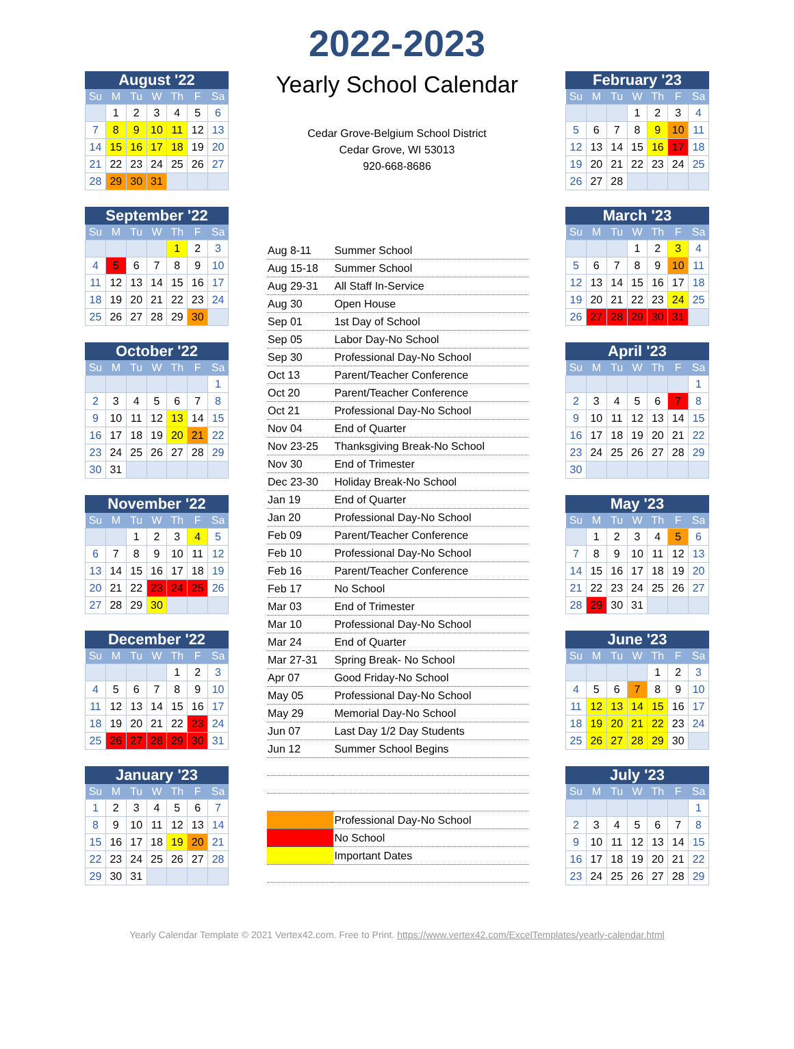2022-2023
August '22
| Su | M | Tu | W | Th | F | Sa |
| --- | --- | --- | --- | --- | --- | --- |
| | 1 | 2 | 3 | 4 | 5 | 6 |
| 7 | 8 | 9 | 10 | 11 | 12 | 13 |
| 14 | 15 | 16 | 17 | 18 | 19 | 20 |
| 21 | 22 | 23 | 24 | 25 | 26 | 27 |
| 28 | 29 | 30 | 31 | | | |
September '22
| Su | M | Tu | W | Th | F | Sa |
| --- | --- | --- | --- | --- | --- | --- |
| | | | | 1 | 2 | 3 |
| 4 | 5 | 6 | 7 | 8 | 9 | 10 |
| 11 | 12 | 13 | 14 | 15 | 16 | 17 |
| 18 | 19 | 20 | 21 | 22 | 23 | 24 |
| 25 | 26 | 27 | 28 | 29 | 30 | |
October '22
| Su | M | Tu | W | Th | F | Sa |
| --- | --- | --- | --- | --- | --- | --- |
| | | | | | | 1 |
| 2 | 3 | 4 | 5 | 6 | 7 | 8 |
| 9 | 10 | 11 | 12 | 13 | 14 | 15 |
| 16 | 17 | 18 | 19 | 20 | 21 | 22 |
| 23 | 24 | 25 | 26 | 27 | 28 | 29 |
| 30 | 31 | | | | | |
November '22
| Su | M | Tu | W | Th | F | Sa |
| --- | --- | --- | --- | --- | --- | --- |
| | | 1 | 2 | 3 | 4 | 5 |
| 6 | 7 | 8 | 9 | 10 | 11 | 12 |
| 13 | 14 | 15 | 16 | 17 | 18 | 19 |
| 20 | 21 | 22 | 23 | 24 | 25 | 26 |
| 27 | 28 | 29 | 30 | | | |
December '22
| Su | M | Tu | W | Th | F | Sa |
| --- | --- | --- | --- | --- | --- | --- |
| | | | | 1 | 2 | 3 |
| 4 | 5 | 6 | 7 | 8 | 9 | 10 |
| 11 | 12 | 13 | 14 | 15 | 16 | 17 |
| 18 | 19 | 20 | 21 | 22 | 23 | 24 |
| 25 | 26 | 27 | 28 | 29 | 30 | 31 |
January '23
| Su | M | Tu | W | Th | F | Sa |
| --- | --- | --- | --- | --- | --- | --- |
| 1 | 2 | 3 | 4 | 5 | 6 | 7 |
| 8 | 9 | 10 | 11 | 12 | 13 | 14 |
| 15 | 16 | 17 | 18 | 19 | 20 | 21 |
| 22 | 23 | 24 | 25 | 26 | 27 | 28 |
| 29 | 30 | 31 | | | | |
Yearly School Calendar
Cedar Grove-Belgium School District
Cedar Grove, WI 53013
920-668-8686
| Aug 8-11 | Summer School |
| Aug 15-18 | Summer School |
| Aug 29-31 | All Staff In-Service |
| Aug 30 | Open House |
| Sep 01 | 1st Day of School |
| Sep 05 | Labor Day-No School |
| Sep 30 | Professional Day-No School |
| Oct 13 | Parent/Teacher Conference |
| Oct 20 | Parent/Teacher Conference |
| Oct 21 | Professional Day-No School |
| Nov 04 | End of Quarter |
| Nov 23-25 | Thanksgiving Break-No School |
| Nov 30 | End of Trimester |
| Dec 23-30 | Holiday Break-No School |
| Jan 19 | End of Quarter |
| Jan 20 | Professional Day-No School |
| Feb 09 | Parent/Teacher Conference |
| Feb 10 | Professional Day-No School |
| Feb 16 | Parent/Teacher Conference |
| Feb 17 | No School |
| Mar 03 | End of Trimester |
| Mar 10 | Professional Day-No School |
| Mar 24 | End of Quarter |
| Mar 27-31 | Spring Break- No School |
| Apr 07 | Good Friday-No School |
| May 05 | Professional Day-No School |
| May 29 | Memorial Day-No School |
| Jun 07 | Last Day 1/2 Day Students |
| Jun 12 | Summer School Begins |
| | Professional Day-No School |
| | No School |
| | Important Dates |
February '23
| Su | M | Tu | W | Th | F | Sa |
| --- | --- | --- | --- | --- | --- | --- |
| | | | 1 | 2 | 3 | 4 |
| 5 | 6 | 7 | 8 | 9 | 10 | 11 |
| 12 | 13 | 14 | 15 | 16 | 17 | 18 |
| 19 | 20 | 21 | 22 | 23 | 24 | 25 |
| 26 | 27 | 28 | | | | |
March '23
| Su | M | Tu | W | Th | F | Sa |
| --- | --- | --- | --- | --- | --- | --- |
| | | | 1 | 2 | 3 | 4 |
| 5 | 6 | 7 | 8 | 9 | 10 | 11 |
| 12 | 13 | 14 | 15 | 16 | 17 | 18 |
| 19 | 20 | 21 | 22 | 23 | 24 | 25 |
| 26 | 27 | 28 | 29 | 30 | 31 | |
April '23
| Su | M | Tu | W | Th | F | Sa |
| --- | --- | --- | --- | --- | --- | --- |
| | | | | | | 1 |
| 2 | 3 | 4 | 5 | 6 | 7 | 8 |
| 9 | 10 | 11 | 12 | 13 | 14 | 15 |
| 16 | 17 | 18 | 19 | 20 | 21 | 22 |
| 23 | 24 | 25 | 26 | 27 | 28 | 29 |
| 30 | | | | | | |
May '23
| Su | M | Tu | W | Th | F | Sa |
| --- | --- | --- | --- | --- | --- | --- |
| | 1 | 2 | 3 | 4 | 5 | 6 |
| 7 | 8 | 9 | 10 | 11 | 12 | 13 |
| 14 | 15 | 16 | 17 | 18 | 19 | 20 |
| 21 | 22 | 23 | 24 | 25 | 26 | 27 |
| 28 | 29 | 30 | 31 | | | |
June '23
| Su | M | Tu | W | Th | F | Sa |
| --- | --- | --- | --- | --- | --- | --- |
| | | | | 1 | 2 | 3 |
| 4 | 5 | 6 | 7 | 8 | 9 | 10 |
| 11 | 12 | 13 | 14 | 15 | 16 | 17 |
| 18 | 19 | 20 | 21 | 22 | 23 | 24 |
| 25 | 26 | 27 | 28 | 29 | 30 | |
July '23
| Su | M | Tu | W | Th | F | Sa |
| --- | --- | --- | --- | --- | --- | --- |
| | | | | | | 1 |
| 2 | 3 | 4 | 5 | 6 | 7 | 8 |
| 9 | 10 | 11 | 12 | 13 | 14 | 15 |
| 16 | 17 | 18 | 19 | 20 | 21 | 22 |
| 23 | 24 | 25 | 26 | 27 | 28 | 29 |
Yearly Calendar Template © 2021 Vertex42.com. Free to Print. https://www.vertex42.com/ExcelTemplates/yearly-calendar.html